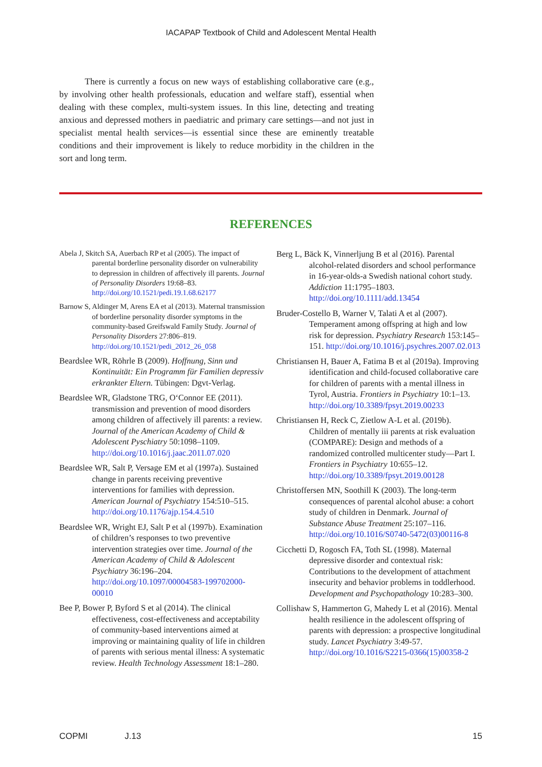IACAPAP Textbook of Child and Adolescent Mental Health
There is currently a focus on new ways of establishing collaborative care (e.g., by involving other health professionals, education and welfare staff), essential when dealing with these complex, multi-system issues. In this line, detecting and treating anxious and depressed mothers in paediatric and primary care settings—and not just in specialist mental health services—is essential since these are eminently treatable conditions and their improvement is likely to reduce morbidity in the children in the sort and long term.
REFERENCES
Abela J, Skitch SA, Auerbach RP et al (2005). The impact of parental borderline personality disorder on vulnerability to depression in children of affectively ill parents. Journal of Personality Disorders 19:68–83. http://doi.org/10.1521/pedi.19.1.68.62177
Barnow S, Aldinger M, Arens EA et al (2013). Maternal transmission of borderline personality disorder symptoms in the community-based Greifswald Family Study. Journal of Personality Disorders 27:806–819. http://doi.org/10.1521/pedi_2012_26_058
Beardslee WR, Röhrle B (2009). Hoffnung, Sinn und Kontinuität: Ein Programm für Familien depressiv erkrankter Eltern. Tübingen: Dgvt-Verlag.
Beardslee WR, Gladstone TRG, O‘Connor EE (2011). transmission and prevention of mood disorders among children of affectively ill parents: a review. Journal of the American Academy of Child & Adolescent Pyschiatry 50:1098–1109. http://doi.org/10.1016/j.jaac.2011.07.020
Beardslee WR, Salt P, Versage EM et al (1997a). Sustained change in parents receiving preventive interventions for families with depression. American Journal of Psychiatry 154:510–515. http://doi.org/10.1176/ajp.154.4.510
Beardslee WR, Wright EJ, Salt P et al (1997b). Examination of children’s responses to two preventive intervention strategies over time. Journal of the American Academy of Child & Adolescent Psychiatry 36:196–204. http://doi.org/10.1097/00004583-199702000-00010
Bee P, Bower P, Byford S et al (2014). The clinical effectiveness, cost-effectiveness and acceptability of community-based interventions aimed at improving or maintaining quality of life in children of parents with serious mental illness: A systematic review. Health Technology Assessment 18:1–280.
Berg L, Bäck K, Vinnerljung B et al (2016). Parental alcohol-related disorders and school performance in 16-year-olds-a Swedish national cohort study. Addiction 11:1795–1803. http://doi.org/10.1111/add.13454
Bruder-Costello B, Warner V, Talati A et al (2007). Temperament among offspring at high and low risk for depression. Psychiatry Research 153:145–151. http://doi.org/10.1016/j.psychres.2007.02.013
Christiansen H, Bauer A, Fatima B et al (2019a). Improving identification and child-focused collaborative care for children of parents with a mental illness in Tyrol, Austria. Frontiers in Psychiatry 10:1–13. http://doi.org/10.3389/fpsyt.2019.00233
Christiansen H, Reck C, Zietlow A-L et al. (2019b). Children of mentally iii parents at risk evaluation (COMPARE): Design and methods of a randomized controlled multicenter study—Part I. Frontiers in Psychiatry 10:655–12. http://doi.org/10.3389/fpsyt.2019.00128
Christoffersen MN, Soothill K (2003). The long-term consequences of parental alcohol abuse: a cohort study of children in Denmark. Journal of Substance Abuse Treatment 25:107–116. http://doi.org/10.1016/S0740-5472(03)00116-8
Cicchetti D, Rogosch FA, Toth SL (1998). Maternal depressive disorder and contextual risk: Contributions to the development of attachment insecurity and behavior problems in toddlerhood. Development and Psychopathology 10:283–300.
Collishaw S, Hammerton G, Mahedy L et al (2016). Mental health resilience in the adolescent offspring of parents with depression: a prospective longitudinal study. Lancet Psychiatry 3:49-57. http://doi.org/10.1016/S2215-0366(15)00358-2
COPMI J.13 15